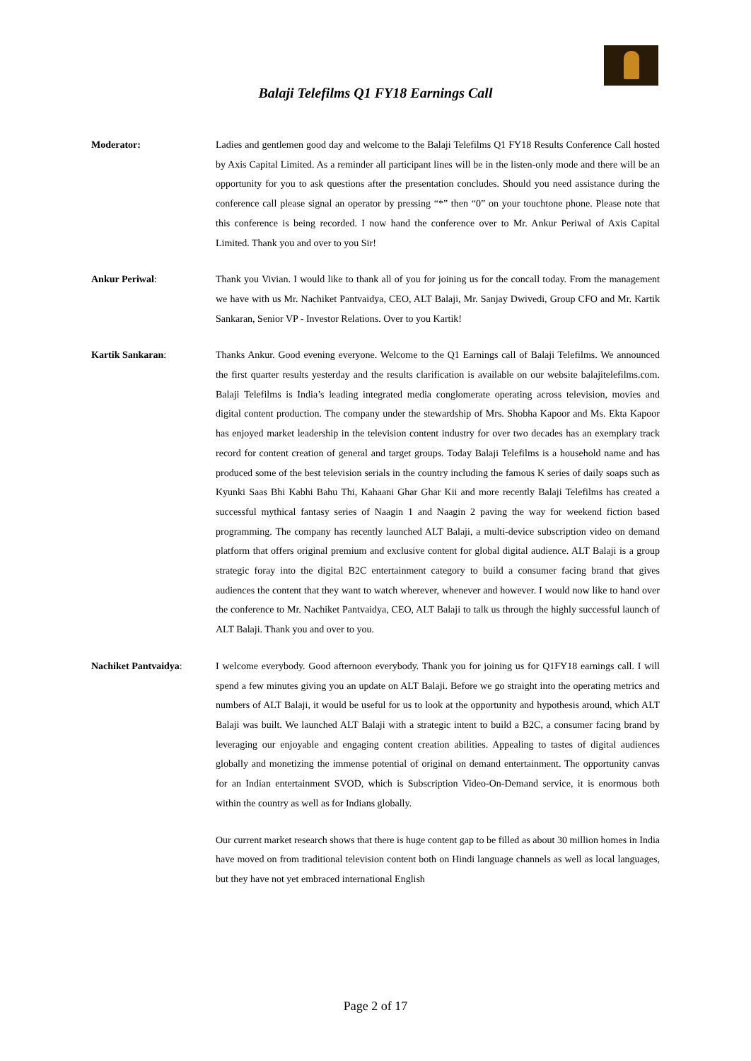Balaji Telefilms Q1 FY18 Earnings Call
Moderator: Ladies and gentlemen good day and welcome to the Balaji Telefilms Q1 FY18 Results Conference Call hosted by Axis Capital Limited. As a reminder all participant lines will be in the listen-only mode and there will be an opportunity for you to ask questions after the presentation concludes. Should you need assistance during the conference call please signal an operator by pressing “*” then “0” on your touchtone phone. Please note that this conference is being recorded. I now hand the conference over to Mr. Ankur Periwal of Axis Capital Limited. Thank you and over to you Sir!
Ankur Periwal: Thank you Vivian. I would like to thank all of you for joining us for the concall today. From the management we have with us Mr. Nachiket Pantvaidya, CEO, ALT Balaji, Mr. Sanjay Dwivedi, Group CFO and Mr. Kartik Sankaran, Senior VP - Investor Relations. Over to you Kartik!
Kartik Sankaran: Thanks Ankur. Good evening everyone. Welcome to the Q1 Earnings call of Balaji Telefilms. We announced the first quarter results yesterday and the results clarification is available on our website balajitelefilms.com. Balaji Telefilms is India’s leading integrated media conglomerate operating across television, movies and digital content production. The company under the stewardship of Mrs. Shobha Kapoor and Ms. Ekta Kapoor has enjoyed market leadership in the television content industry for over two decades has an exemplary track record for content creation of general and target groups. Today Balaji Telefilms is a household name and has produced some of the best television serials in the country including the famous K series of daily soaps such as Kyunki Saas Bhi Kabhi Bahu Thi, Kahaani Ghar Ghar Kii and more recently Balaji Telefilms has created a successful mythical fantasy series of Naagin 1 and Naagin 2 paving the way for weekend fiction based programming. The company has recently launched ALT Balaji, a multi-device subscription video on demand platform that offers original premium and exclusive content for global digital audience. ALT Balaji is a group strategic foray into the digital B2C entertainment category to build a consumer facing brand that gives audiences the content that they want to watch wherever, whenever and however. I would now like to hand over the conference to Mr. Nachiket Pantvaidya, CEO, ALT Balaji to talk us through the highly successful launch of ALT Balaji. Thank you and over to you.
Nachiket Pantvaidya: I welcome everybody. Good afternoon everybody. Thank you for joining us for Q1FY18 earnings call. I will spend a few minutes giving you an update on ALT Balaji. Before we go straight into the operating metrics and numbers of ALT Balaji, it would be useful for us to look at the opportunity and hypothesis around, which ALT Balaji was built. We launched ALT Balaji with a strategic intent to build a B2C, a consumer facing brand by leveraging our enjoyable and engaging content creation abilities. Appealing to tastes of digital audiences globally and monetizing the immense potential of original on demand entertainment. The opportunity canvas for an Indian entertainment SVOD, which is Subscription Video-On-Demand service, it is enormous both within the country as well as for Indians globally.
Our current market research shows that there is huge content gap to be filled as about 30 million homes in India have moved on from traditional television content both on Hindi language channels as well as local languages, but they have not yet embraced international English
Page 2 of 17